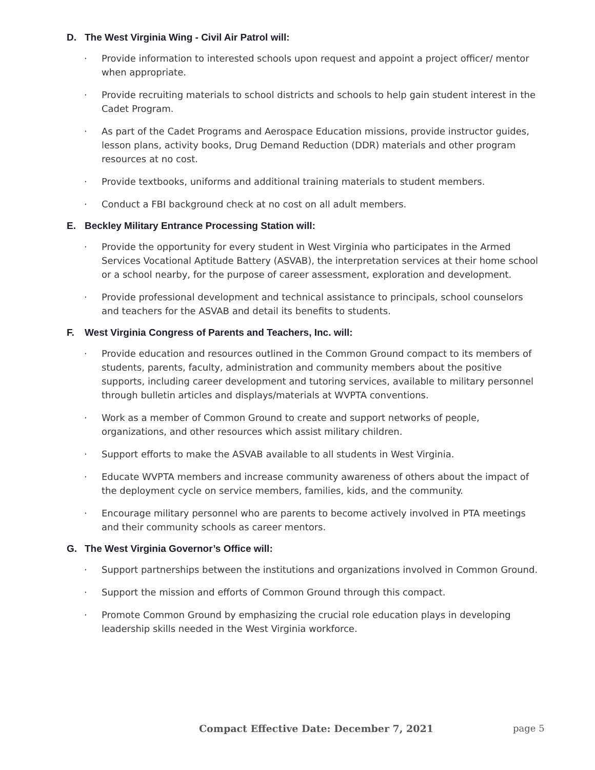D. The West Virginia Wing - Civil Air Patrol will:
· Provide information to interested schools upon request and appoint a project officer/ mentor when appropriate.
· Provide recruiting materials to school districts and schools to help gain student interest in the Cadet Program.
· As part of the Cadet Programs and Aerospace Education missions, provide instructor guides, lesson plans, activity books, Drug Demand Reduction (DDR) materials and other program resources at no cost.
· Provide textbooks, uniforms and additional training materials to student members.
· Conduct a FBI background check at no cost on all adult members.
E. Beckley Military Entrance Processing Station will:
· Provide the opportunity for every student in West Virginia who participates in the Armed Services Vocational Aptitude Battery (ASVAB), the interpretation services at their home school or a school nearby, for the purpose of career assessment, exploration and development.
· Provide professional development and technical assistance to principals, school counselors and teachers for the ASVAB and detail its benefits to students.
F. West Virginia Congress of Parents and Teachers, Inc. will:
· Provide education and resources outlined in the Common Ground compact to its members of students, parents, faculty, administration and community members about the positive supports, including career development and tutoring services, available to military personnel through bulletin articles and displays/materials at WVPTA conventions.
· Work as a member of Common Ground to create and support networks of people, organizations, and other resources which assist military children.
· Support efforts to make the ASVAB available to all students in West Virginia.
· Educate WVPTA members and increase community awareness of others about the impact of the deployment cycle on service members, families, kids, and the community.
· Encourage military personnel who are parents to become actively involved in PTA meetings and their community schools as career mentors.
G. The West Virginia Governor’s Office will:
· Support partnerships between the institutions and organizations involved in Common Ground.
· Support the mission and efforts of Common Ground through this compact.
· Promote Common Ground by emphasizing the crucial role education plays in developing leadership skills needed in the West Virginia workforce.
Compact Effective Date: December 7, 2021 page 5